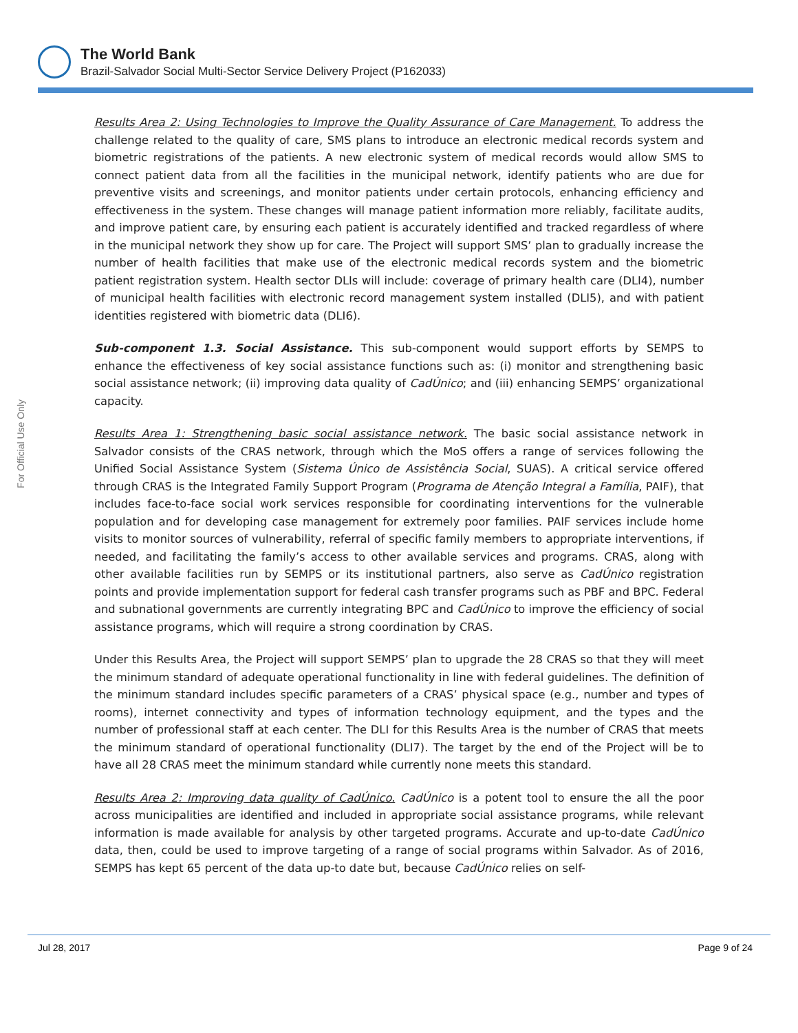The World Bank
Brazil-Salvador Social Multi-Sector Service Delivery Project (P162033)
For Official Use Only
Results Area 2: Using Technologies to Improve the Quality Assurance of Care Management. To address the challenge related to the quality of care, SMS plans to introduce an electronic medical records system and biometric registrations of the patients. A new electronic system of medical records would allow SMS to connect patient data from all the facilities in the municipal network, identify patients who are due for preventive visits and screenings, and monitor patients under certain protocols, enhancing efficiency and effectiveness in the system. These changes will manage patient information more reliably, facilitate audits, and improve patient care, by ensuring each patient is accurately identified and tracked regardless of where in the municipal network they show up for care. The Project will support SMS’ plan to gradually increase the number of health facilities that make use of the electronic medical records system and the biometric patient registration system. Health sector DLIs will include: coverage of primary health care (DLI4), number of municipal health facilities with electronic record management system installed (DLI5), and with patient identities registered with biometric data (DLI6).
Sub-component 1.3. Social Assistance. This sub-component would support efforts by SEMPS to enhance the effectiveness of key social assistance functions such as: (i) monitor and strengthening basic social assistance network; (ii) improving data quality of CadÚnico; and (iii) enhancing SEMPS’ organizational capacity.
Results Area 1: Strengthening basic social assistance network. The basic social assistance network in Salvador consists of the CRAS network, through which the MoS offers a range of services following the Unified Social Assistance System (Sistema Único de Assistência Social, SUAS). A critical service offered through CRAS is the Integrated Family Support Program (Programa de Atenção Integral a Família, PAIF), that includes face-to-face social work services responsible for coordinating interventions for the vulnerable population and for developing case management for extremely poor families. PAIF services include home visits to monitor sources of vulnerability, referral of specific family members to appropriate interventions, if needed, and facilitating the family’s access to other available services and programs. CRAS, along with other available facilities run by SEMPS or its institutional partners, also serve as CadÚnico registration points and provide implementation support for federal cash transfer programs such as PBF and BPC. Federal and subnational governments are currently integrating BPC and CadÚnico to improve the efficiency of social assistance programs, which will require a strong coordination by CRAS.
Under this Results Area, the Project will support SEMPS’ plan to upgrade the 28 CRAS so that they will meet the minimum standard of adequate operational functionality in line with federal guidelines. The definition of the minimum standard includes specific parameters of a CRAS’ physical space (e.g., number and types of rooms), internet connectivity and types of information technology equipment, and the types and the number of professional staff at each center. The DLI for this Results Area is the number of CRAS that meets the minimum standard of operational functionality (DLI7). The target by the end of the Project will be to have all 28 CRAS meet the minimum standard while currently none meets this standard.
Results Area 2: Improving data quality of CadÚnico. CadÚnico is a potent tool to ensure the all the poor across municipalities are identified and included in appropriate social assistance programs, while relevant information is made available for analysis by other targeted programs. Accurate and up-to-date CadÚnico data, then, could be used to improve targeting of a range of social programs within Salvador. As of 2016, SEMPS has kept 65 percent of the data up-to date but, because CadÚnico relies on self-
Jul 28, 2017 Page 9 of 24